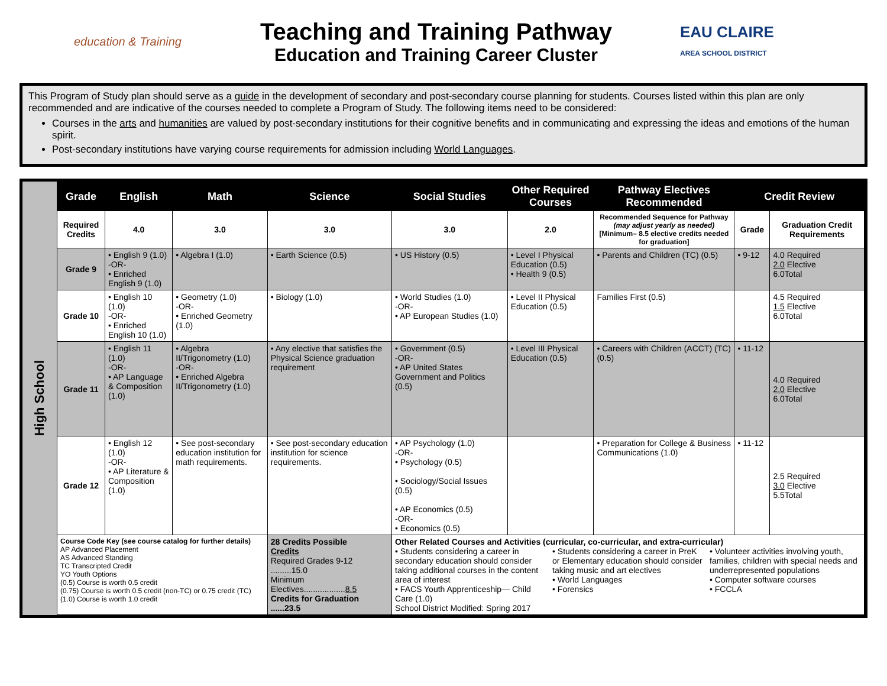education & Training
Teaching and Training Pathway
Education and Training Career Cluster
EAU CLAIRE
AREA SCHOOL DISTRICT
This Program of Study plan should serve as a guide in the development of secondary and post-secondary course planning for students. Courses listed within this plan are only recommended and are indicative of the courses needed to complete a Program of Study. The following items need to be considered:
Courses in the arts and humanities are valued by post-secondary institutions for their cognitive benefits and in communicating and expressing the ideas and emotions of the human spirit.
Post-secondary institutions have varying course requirements for admission including World Languages.
High School
| Grade | English | Math | Science | Social Studies | Other Required Courses | Pathway Electives Recommended | Credit Review | |
| --- | --- | --- | --- | --- | --- | --- | --- | --- |
| Required Credits | 4.0 | 3.0 | 3.0 | 3.0 | 2.0 | Recommended Sequence for Pathway (may adjust yearly as needed) [Minimum– 8.5 elective credits needed for graduation] | Grade | Graduation Credit Requirements |
| Grade 9 | • English 9 (1.0) -OR- • Enriched English 9 (1.0) | • Algebra I (1.0) | • Earth Science (0.5) | • US History (0.5) | • Level I Physical Education (0.5) • Health 9 (0.5) | • Parents and Children (TC) (0.5) | • 9-12 | 4.0 Required 2.0 Elective 6.0Total |
| Grade 10 | • English 10 (1.0) -OR- • Enriched English 10 (1.0) | • Geometry (1.0) -OR- • Enriched Geometry (1.0) | • Biology (1.0) | • World Studies (1.0) -OR- • AP European Studies (1.0) | • Level II Physical Education (0.5) | Families First (0.5) | | 4.5 Required 1.5 Elective 6.0Total |
| Grade 11 | • English 11 (1.0) -OR- • AP Language & Composition (1.0) | • Algebra II/Trigonometry (1.0) -OR- • Enriched Algebra II/Trigonometry (1.0) | • Any elective that satisfies the Physical Science graduation requirement | • Government (0.5) -OR- • AP United States Government and Politics (0.5) | • Level III Physical Education (0.5) | • Careers with Children (ACCT) (TC) (0.5) | • 11-12 | 4.0 Required 2.0 Elective 6.0Total |
| Grade 12 | • English 12 (1.0) -OR- • AP Literature & Composition (1.0) | • See post-secondary education institution for math requirements. | • See post-secondary education institution for science requirements. | • AP Psychology (1.0) -OR- • Psychology (0.5) • Sociology/Social Issues (0.5) • AP Economics (0.5) -OR- • Economics (0.5) | | • Preparation for College & Business Communications (1.0) | • 11-12 | 2.5 Required 3.0 Elective 5.5Total |
| Course Code Key (see course catalog for further details) AP Advanced Placement AS Advanced Standing TC Transcripted Credit YO Youth Options (0.5) Course is worth 0.5 credit (0.75) Course is worth 0.5 credit (non-TC) or 0.75 credit (TC) (1.0) Course is worth 1.0 credit | | | 28 Credits Possible Credits Required Grades 9-12 .........15.0 Minimum Electives.................. 8.5 Credits for Graduation ......23.5 | Other Related Courses and Activities (curricular, co-curricular, and extra-curricular) • Students considering a career in secondary education should consider taking additional courses in the content area of interest • FACS Youth Apprenticeship— Child Care (1.0) • Students considering a career in PreK or Elementary education should consider taking music and art electives • World Languages • Forensics • Volunteer activities involving youth, families, children with special needs and underrepresented populations • Computer software courses • FCCLA School District Modified: Spring 2017 | | | | |